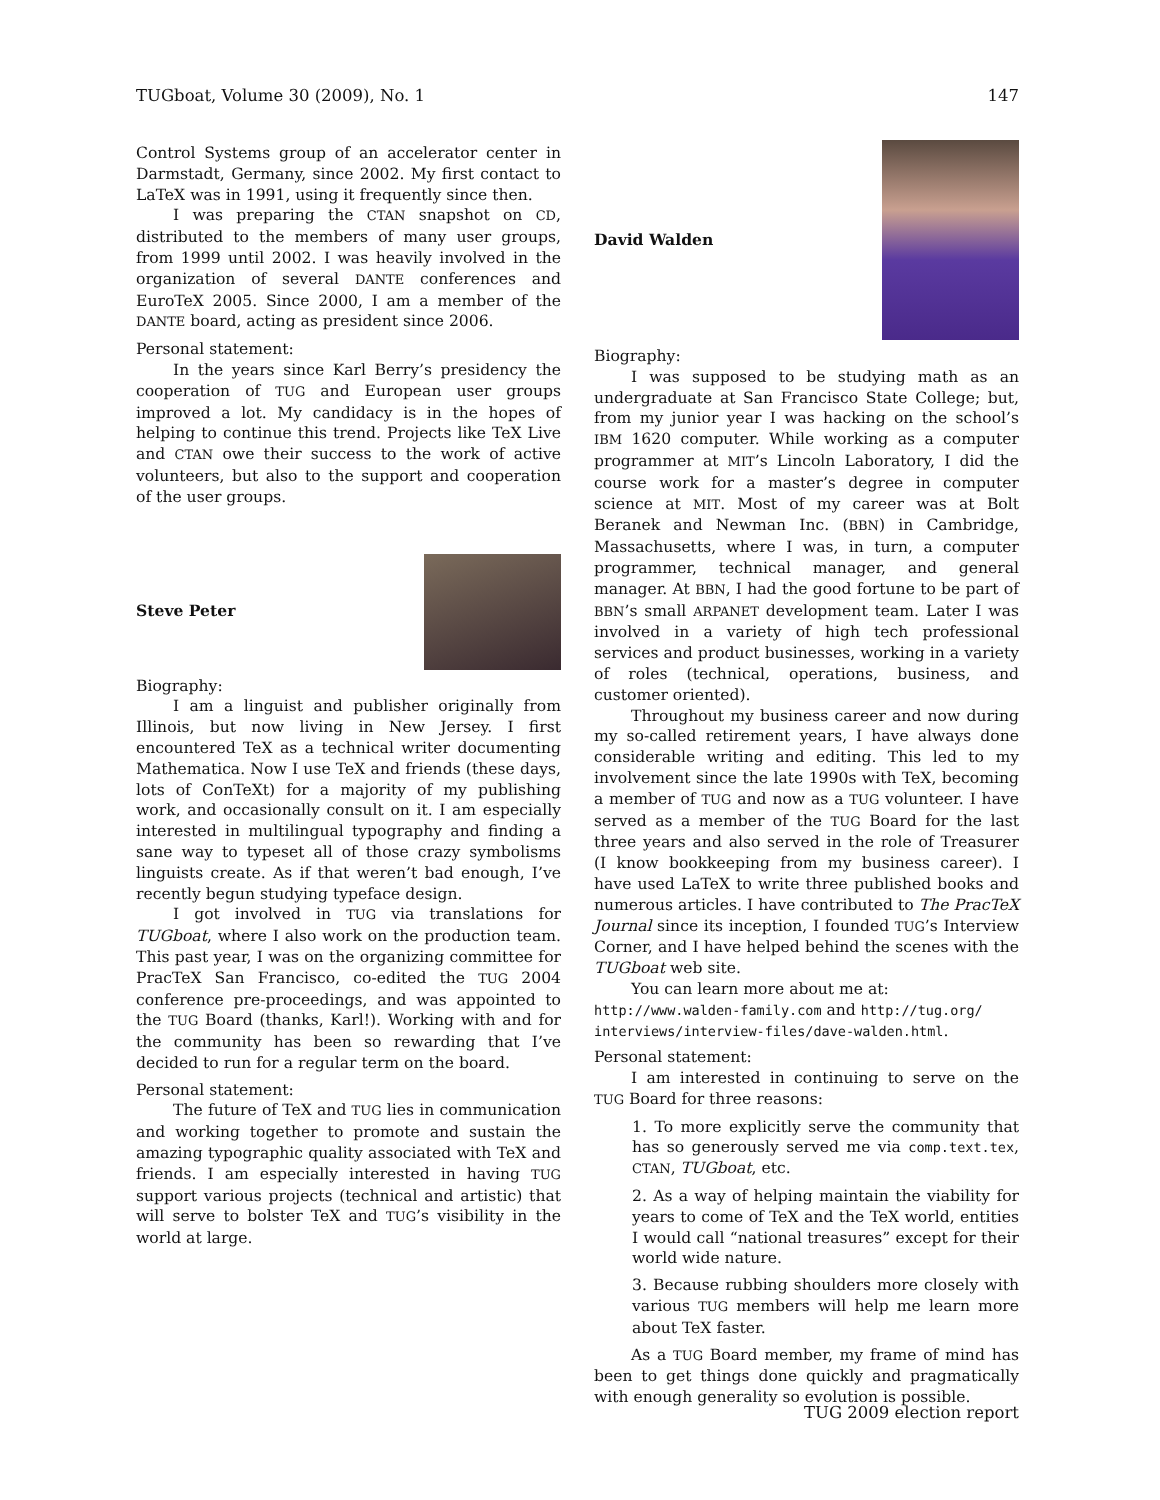TUGboat, Volume 30 (2009), No. 1 147
Control Systems group of an accelerator center in Darmstadt, Germany, since 2002. My first contact to LaTeX was in 1991, using it frequently since then.
I was preparing the CTAN snapshot on CD, distributed to the members of many user groups, from 1999 until 2002. I was heavily involved in the organization of several DANTE conferences and EuroTeX 2005. Since 2000, I am a member of the DANTE board, acting as president since 2006.
Personal statement:
In the years since Karl Berry’s presidency the cooperation of TUG and European user groups improved a lot. My candidacy is in the hopes of helping to continue this trend. Projects like TeX Live and CTAN owe their success to the work of active volunteers, but also to the support and cooperation of the user groups.
Steve Peter
Biography:
I am a linguist and publisher originally from Illinois, but now living in New Jersey. I first encountered TeX as a technical writer documenting Mathematica. Now I use TeX and friends (these days, lots of ConTeXt) for a majority of my publishing work, and occasionally consult on it. I am especially interested in multilingual typography and finding a sane way to typeset all of those crazy symbolisms linguists create. As if that weren’t bad enough, I’ve recently begun studying typeface design.
I got involved in TUG via translations for TUGboat, where I also work on the production team. This past year, I was on the organizing committee for PracTeX San Francisco, co-edited the TUG 2004 conference pre-proceedings, and was appointed to the TUG Board (thanks, Karl!). Working with and for the community has been so rewarding that I’ve decided to run for a regular term on the board.
Personal statement:
The future of TeX and TUG lies in communication and working together to promote and sustain the amazing typographic quality associated with TeX and friends. I am especially interested in having TUG support various projects (technical and artistic) that will serve to bolster TeX and TUG’s visibility in the world at large.
David Walden
Biography:
I was supposed to be studying math as an undergraduate at San Francisco State College; but, from my junior year I was hacking on the school’s IBM 1620 computer. While working as a computer programmer at MIT’s Lincoln Laboratory, I did the course work for a master’s degree in computer science at MIT. Most of my career was at Bolt Beranek and Newman Inc. (BBN) in Cambridge, Massachusetts, where I was, in turn, a computer programmer, technical manager, and general manager. At BBN, I had the good fortune to be part of BBN’s small ARPANET development team. Later I was involved in a variety of high tech professional services and product businesses, working in a variety of roles (technical, operations, business, and customer oriented).
Throughout my business career and now during my so-called retirement years, I have always done considerable writing and editing. This led to my involvement since the late 1990s with TeX, becoming a member of TUG and now as a TUG volunteer. I have served as a member of the TUG Board for the last three years and also served in the role of Treasurer (I know bookkeeping from my business career). I have used LaTeX to write three published books and numerous articles. I have contributed to The PracTeX Journal since its inception, I founded TUG’s Interview Corner, and I have helped behind the scenes with the TUGboat web site.
You can learn more about me at:
http://www.walden-family.com and http://tug.org/ interviews/interview-files/dave-walden.html.
Personal statement:
I am interested in continuing to serve on the TUG Board for three reasons:
1. To more explicitly serve the community that has so generously served me via comp.text.tex, CTAN, TUGboat, etc.
2. As a way of helping maintain the viability for years to come of TeX and the TeX world, entities I would call “national treasures” except for their world wide nature.
3. Because rubbing shoulders more closely with various TUG members will help me learn more about TeX faster.
As a TUG Board member, my frame of mind has been to get things done quickly and pragmatically with enough generality so evolution is possible.
TUG 2009 election report